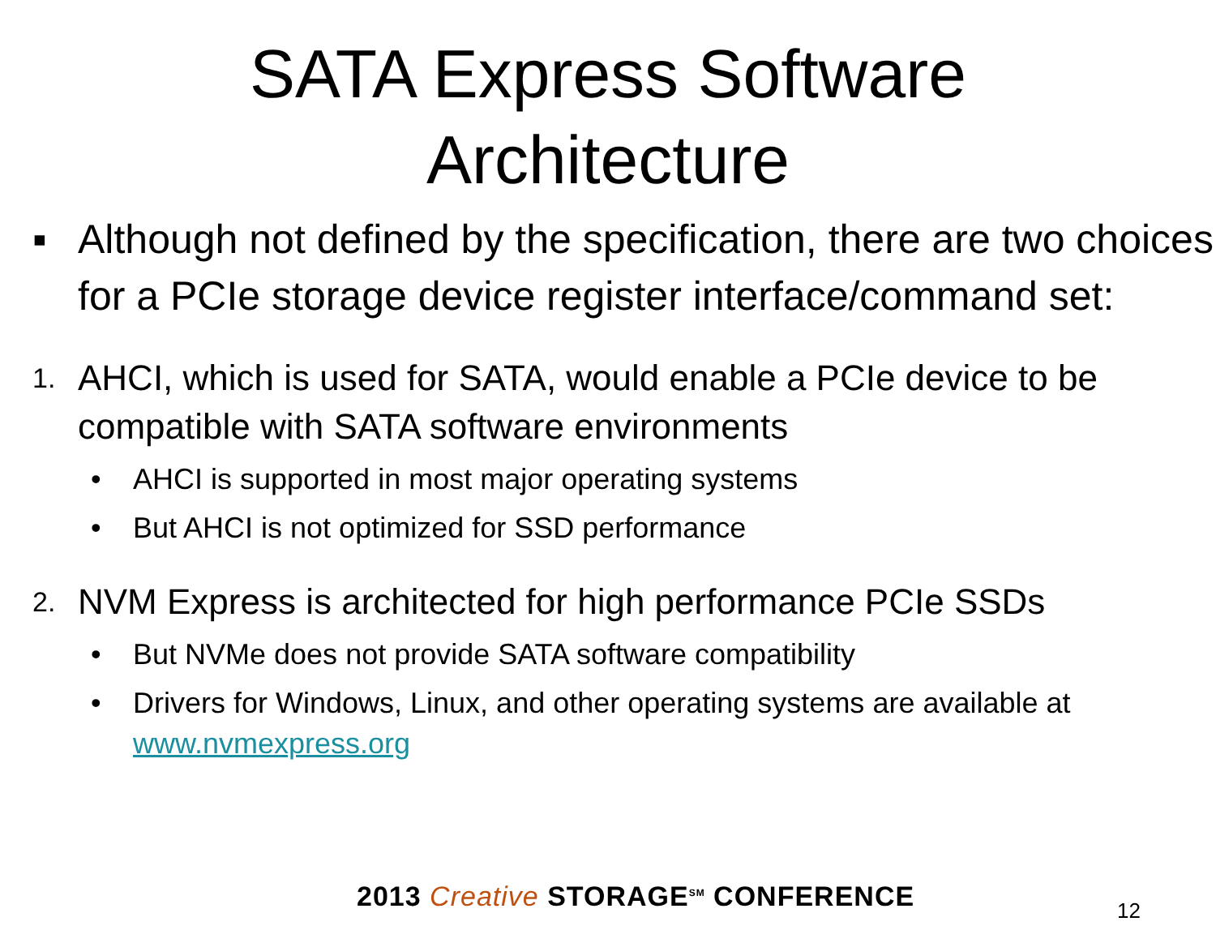SATA Express Software
Architecture
▪ Although not defined by the specification, there are two choices for a PCIe storage device register interface/command set:
1.
AHCI, which is used for SATA, would enable a PCIe device to be compatible with SATA software environments
• AHCI is supported in most major operating systems
• But AHCI is not optimized for SSD performance
2.
NVM Express is architected for high performance PCIe SSDs
• But NVMe does not provide SATA software compatibility
• Drivers for Windows, Linux, and other operating systems are available at www.nvmexpress.org
2013 Creative STORAGE<sup>SM</sup> CONFERENCE
12